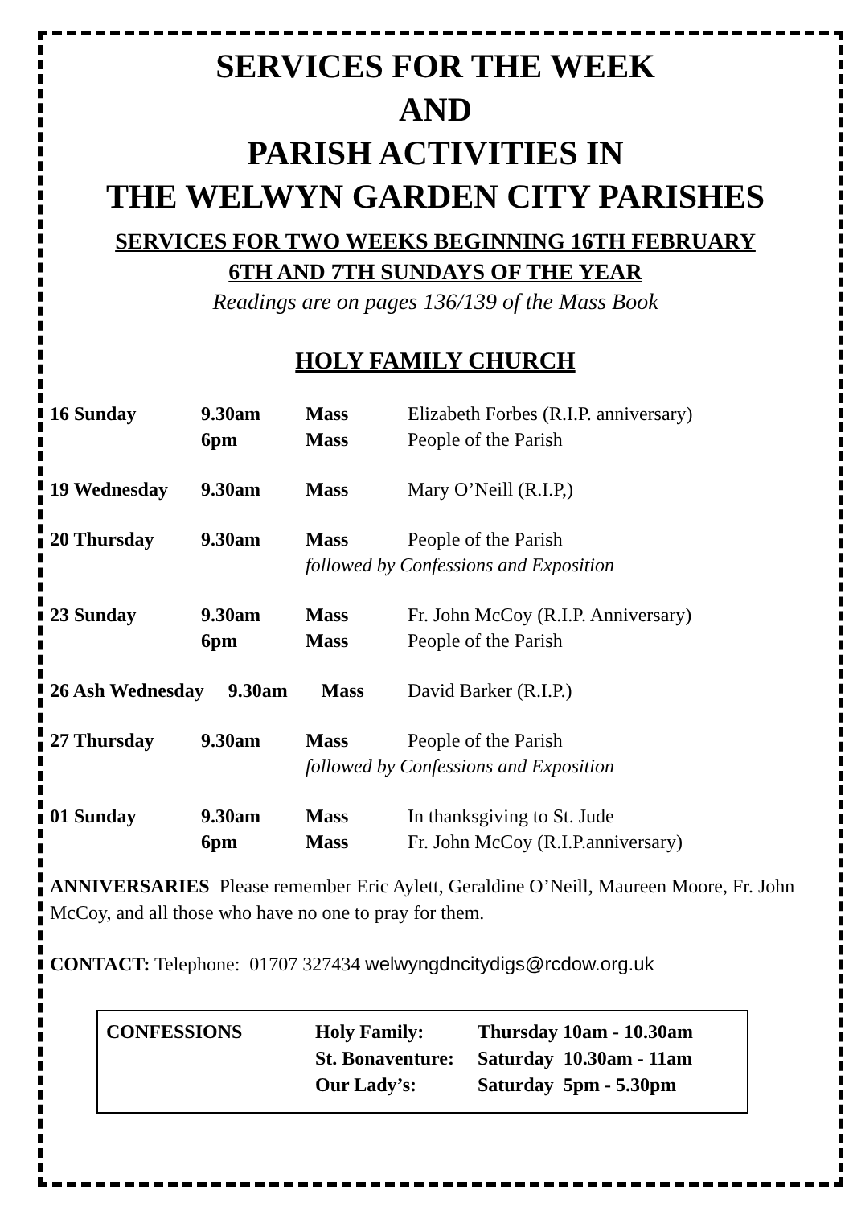SERVICES FOR THE WEEK
AND
PARISH ACTIVITIES IN
THE WELWYN GARDEN CITY PARISHES
SERVICES FOR TWO WEEKS BEGINNING 16TH FEBRUARY
6TH AND 7TH SUNDAYS OF THE YEAR
Readings are on pages 136/139 of the Mass Book
HOLY FAMILY CHURCH
| 16 Sunday | 9.30am | Mass | Elizabeth Forbes (R.I.P. anniversary) |
| | 6pm | Mass | People of the Parish |
| 19 Wednesday | 9.30am | Mass | Mary O’Neill (R.I.P,) |
| 20 Thursday | 9.30am | Mass | People of the Parish |
| | | followed by Confessions and Exposition | |
| 23 Sunday | 9.30am | Mass | Fr. John McCoy (R.I.P. Anniversary) |
| | 6pm | Mass | People of the Parish |
| 26 Ash Wednesday 9.30am Mass David Barker (R.I.P.) | | | |
| 27 Thursday | 9.30am | Mass | People of the Parish |
| | | followed by Confessions and Exposition | |
| 01 Sunday | 9.30am | Mass | In thanksgiving to St. Jude |
| | 6pm | Mass | Fr. John McCoy (R.I.P.anniversary) |
ANNIVERSARIES Please remember Eric Aylett, Geraldine O’Neill, Maureen Moore, Fr. John McCoy, and all those who have no one to pray for them.
CONTACT: Telephone: 01707 327434 welwyngdncitydigs@rcdow.org.uk
| CONFESSIONS | Holy Family: | Thursday 10am - 10.30am |
| | St. Bonaventure: | Saturday 10.30am - 11am |
| | Our Lady’s: | Saturday 5pm - 5.30pm |